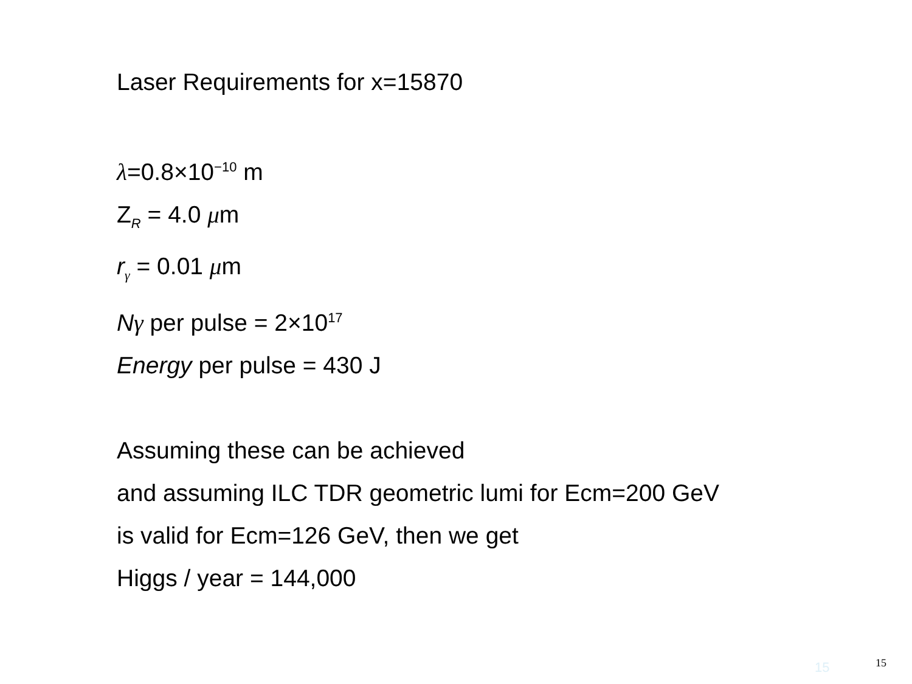Laser Requirements for x=15870
λ=0.8×10<sup>−10</sup> m
Z<sub>R</sub> = 4.0 μm
r<sub>γ</sub> = 0.01 μm
Nγ per pulse = 2×10<sup>17</sup>
Energy per pulse = 430 J
Assuming these can be achieved
and assuming ILC TDR geometric lumi for Ecm=200 GeV
is valid for Ecm=126 GeV, then we get
Higgs / year = 144,000
15 15